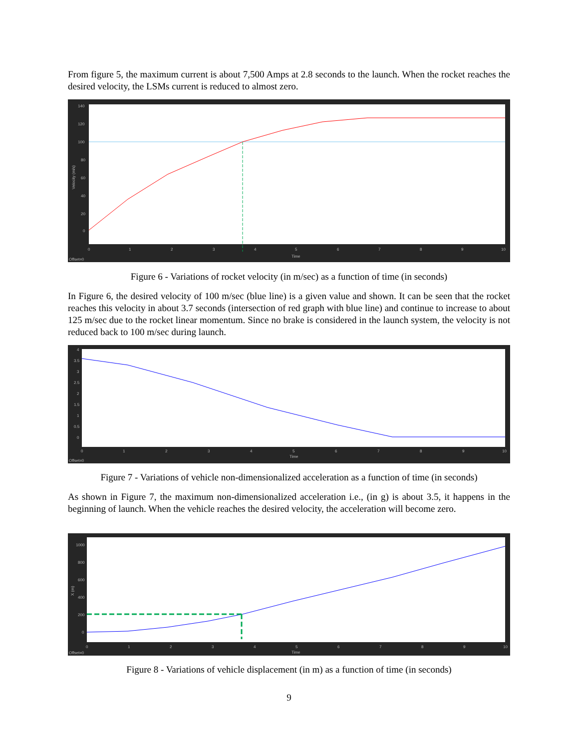From figure 5, the maximum current is about 7,500 Amps at 2.8 seconds to the launch. When the rocket reaches the desired velocity, the LSMs current is reduced to almost zero.
140
120
100
80
60
40
20
0
0
1
2
3
4
5
6
7
8
9
10
Time
Offset=0
Velocity (m/s)
Figure 6 - Variations of rocket velocity (in m/sec) as a function of time (in seconds)
In Figure 6, the desired velocity of 100 m/sec (blue line) is a given value and shown. It can be seen that the rocket reaches this velocity in about 3.7 seconds (intersection of red graph with blue line) and continue to increase to about 125 m/sec due to the rocket linear momentum. Since no brake is considered in the launch system, the velocity is not reduced back to 100 m/sec during launch.
4
3.5
3
2.5
2
1.5
1
0.5
0
0
1
2
3
4
5
6
7
8
9
10
Time
Offset=0
Figure 7 - Variations of vehicle non-dimensionalized acceleration as a function of time (in seconds)
As shown in Figure 7, the maximum non-dimensionalized acceleration i.e., (in g) is about 3.5, it happens in the beginning of launch. When the vehicle reaches the desired velocity, the acceleration will become zero.
1000
800
600
400
200
0
0
1
2
3
4
5
6
7
8
9
10
Time
Offset=0
X (m)
Figure 8 - Variations of vehicle displacement (in m) as a function of time (in seconds)
9